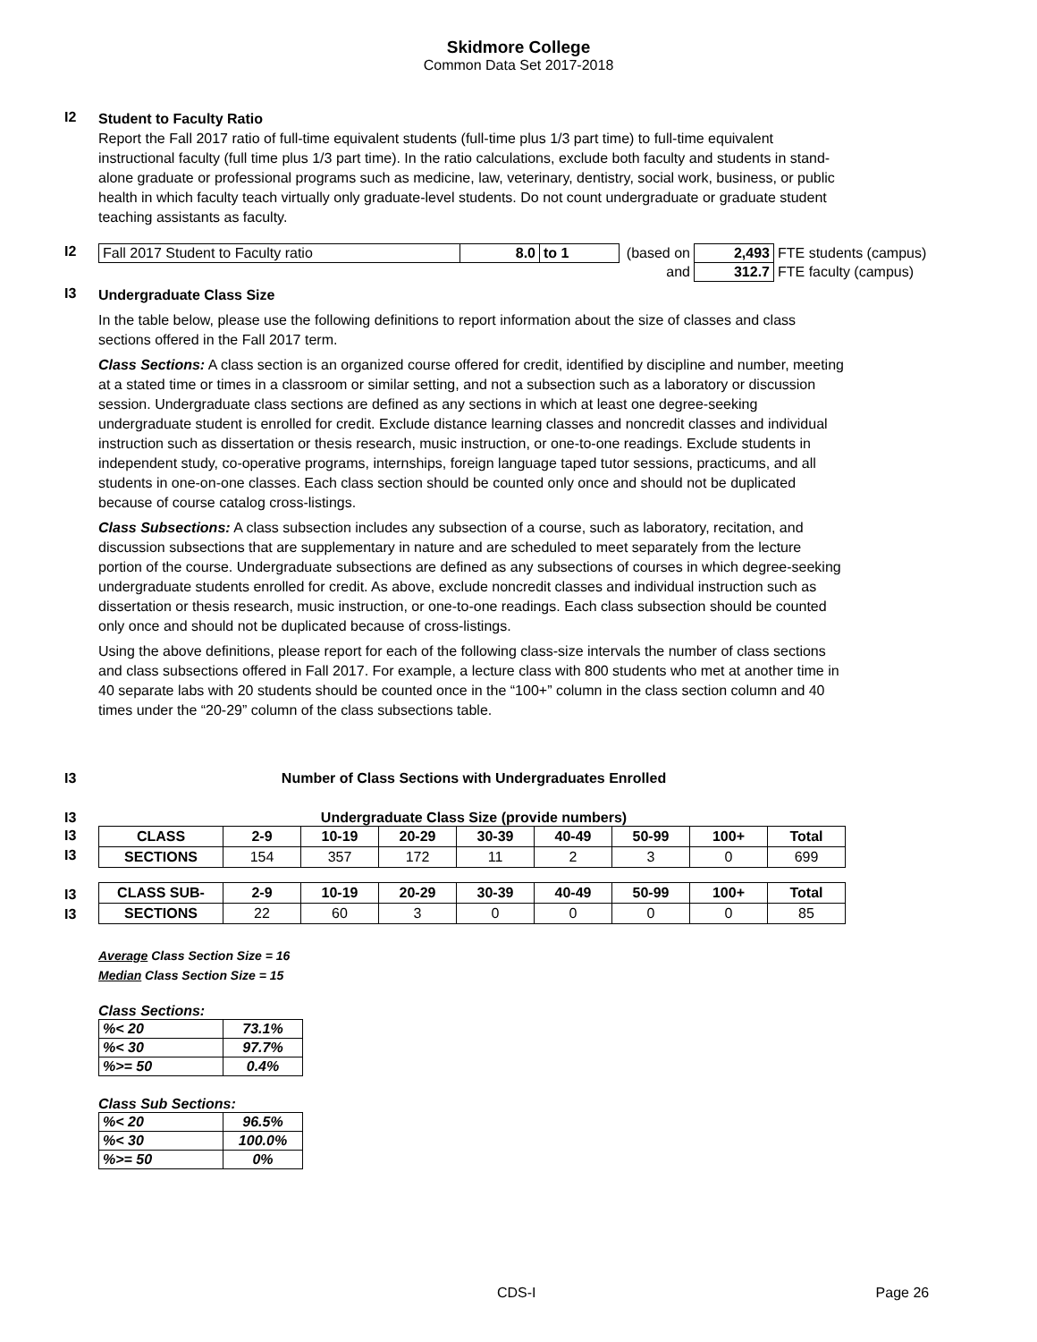Skidmore College
Common Data Set 2017-2018
I2
Student to Faculty Ratio
Report the Fall 2017 ratio of full-time equivalent students (full-time plus 1/3 part time) to full-time equivalent instructional faculty (full time plus 1/3 part time). In the ratio calculations, exclude both faculty and students in stand-alone graduate or professional programs such as medicine, law, veterinary, dentistry, social work, business, or public health in which faculty teach virtually only graduate-level students. Do not count undergraduate or graduate student teaching assistants as faculty.
I2
| Fall 2017 Student to Faculty ratio | 8.0 | to 1 | (based on | 2,493 | FTE students (campus) |
| | | | and | 312.7 | FTE faculty (campus) |
I3
Undergraduate Class Size
In the table below, please use the following definitions to report information about the size of classes and class sections offered in the Fall 2017 term.
Class Sections: A class section is an organized course offered for credit, identified by discipline and number, meeting at a stated time or times in a classroom or similar setting, and not a subsection such as a laboratory or discussion session. Undergraduate class sections are defined as any sections in which at least one degree-seeking undergraduate student is enrolled for credit. Exclude distance learning classes and noncredit classes and individual instruction such as dissertation or thesis research, music instruction, or one-to-one readings. Exclude students in independent study, co-operative programs, internships, foreign language taped tutor sessions, practicums, and all students in one-on-one classes. Each class section should be counted only once and should not be duplicated because of course catalog cross-listings.
Class Subsections: A class subsection includes any subsection of a course, such as laboratory, recitation, and discussion subsections that are supplementary in nature and are scheduled to meet separately from the lecture portion of the course. Undergraduate subsections are defined as any subsections of courses in which degree-seeking undergraduate students enrolled for credit. As above, exclude noncredit classes and individual instruction such as dissertation or thesis research, music instruction, or one-to-one readings. Each class subsection should be counted only once and should not be duplicated because of cross-listings.
Using the above definitions, please report for each of the following class-size intervals the number of class sections and class subsections offered in Fall 2017. For example, a lecture class with 800 students who met at another time in 40 separate labs with 20 students should be counted once in the “100+” column in the class section column and 40 times under the “20-29” column of the class subsections table.
I3 Number of Class Sections with Undergraduates Enrolled
I3 Undergraduate Class Size (provide numbers)
I3
I3
I3
I3
| CLASS | 2-9 | 10-19 | 20-29 | 30-39 | 40-49 | 50-99 | 100+ | Total |
| --- | --- | --- | --- | --- | --- | --- | --- | --- |
| SECTIONS | 154 | 357 | 172 | 11 | 2 | 3 | 0 | 699 |
| CLASS SUB- | 2-9 | 10-19 | 20-29 | 30-39 | 40-49 | 50-99 | 100+ | Total |
| SECTIONS | 22 | 60 | 3 | 0 | 0 | 0 | 0 | 85 |
Average Class Section Size = 16
Median Class Section Size = 15
Class Sections:
| %< 20 | 73.1% |
| %< 30 | 97.7% |
| %>= 50 | 0.4% |
Class Sub Sections:
| %< 20 | 96.5% |
| %< 30 | 100.0% |
| %>= 50 | 0% |
CDS-I Page 26